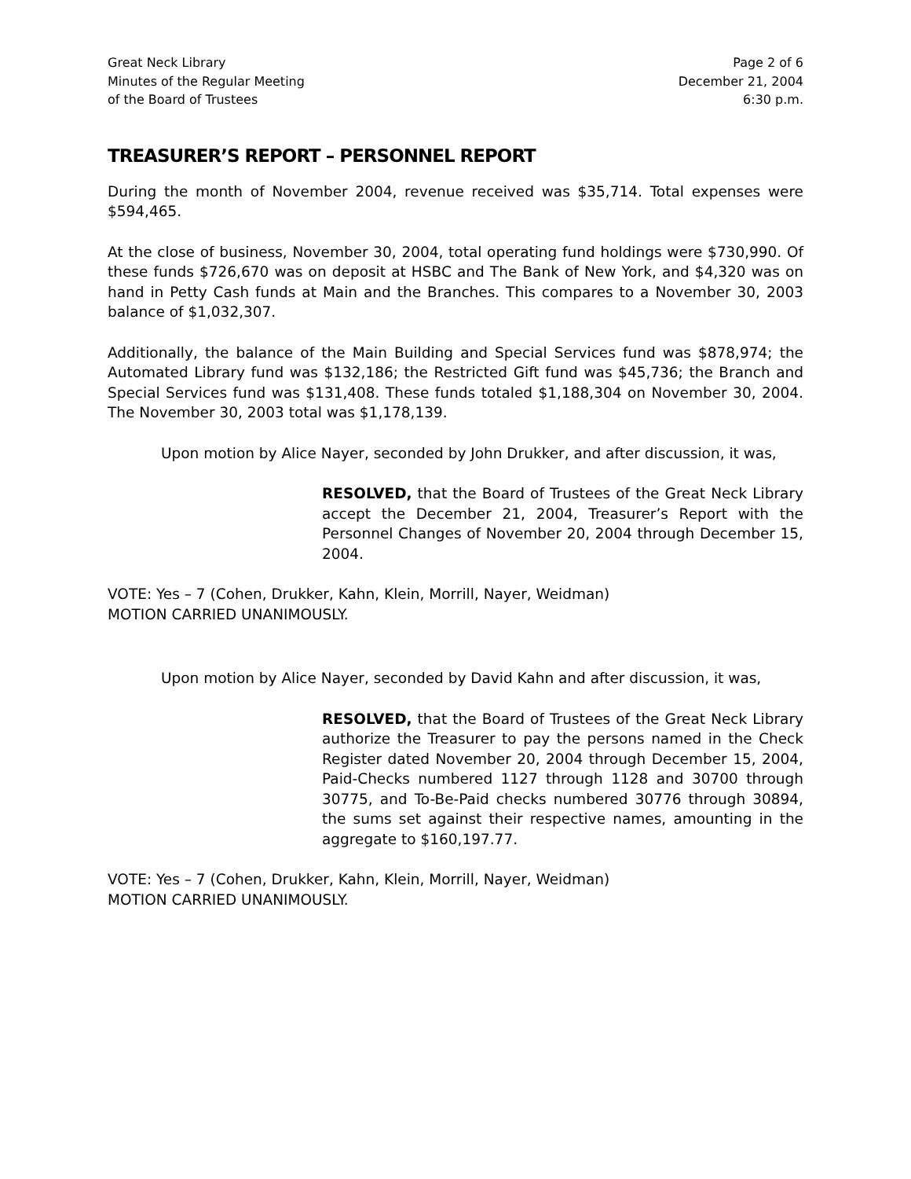Great Neck Library
Minutes of the Regular Meeting
of the Board of Trustees
Page 2 of 6
December 21, 2004
6:30 p.m.
TREASURER’S REPORT – PERSONNEL REPORT
During the month of November 2004, revenue received was $35,714. Total expenses were $594,465.
At the close of business, November 30, 2004, total operating fund holdings were $730,990. Of these funds $726,670 was on deposit at HSBC and The Bank of New York, and $4,320 was on hand in Petty Cash funds at Main and the Branches. This compares to a November 30, 2003 balance of $1,032,307.
Additionally, the balance of the Main Building and Special Services fund was $878,974; the Automated Library fund was $132,186; the Restricted Gift fund was $45,736; the Branch and Special Services fund was $131,408. These funds totaled $1,188,304 on November 30, 2004. The November 30, 2003 total was $1,178,139.
Upon motion by Alice Nayer, seconded by John Drukker, and after discussion, it was,
RESOLVED, that the Board of Trustees of the Great Neck Library accept the December 21, 2004, Treasurer’s Report with the Personnel Changes of November 20, 2004 through December 15, 2004.
VOTE: Yes – 7 (Cohen, Drukker, Kahn, Klein, Morrill, Nayer, Weidman)
MOTION CARRIED UNANIMOUSLY.
Upon motion by Alice Nayer, seconded by David Kahn and after discussion, it was,
RESOLVED, that the Board of Trustees of the Great Neck Library authorize the Treasurer to pay the persons named in the Check Register dated November 20, 2004 through December 15, 2004, Paid-Checks numbered 1127 through 1128 and 30700 through 30775, and To-Be-Paid checks numbered 30776 through 30894, the sums set against their respective names, amounting in the aggregate to $160,197.77.
VOTE: Yes – 7 (Cohen, Drukker, Kahn, Klein, Morrill, Nayer, Weidman)
MOTION CARRIED UNANIMOUSLY.